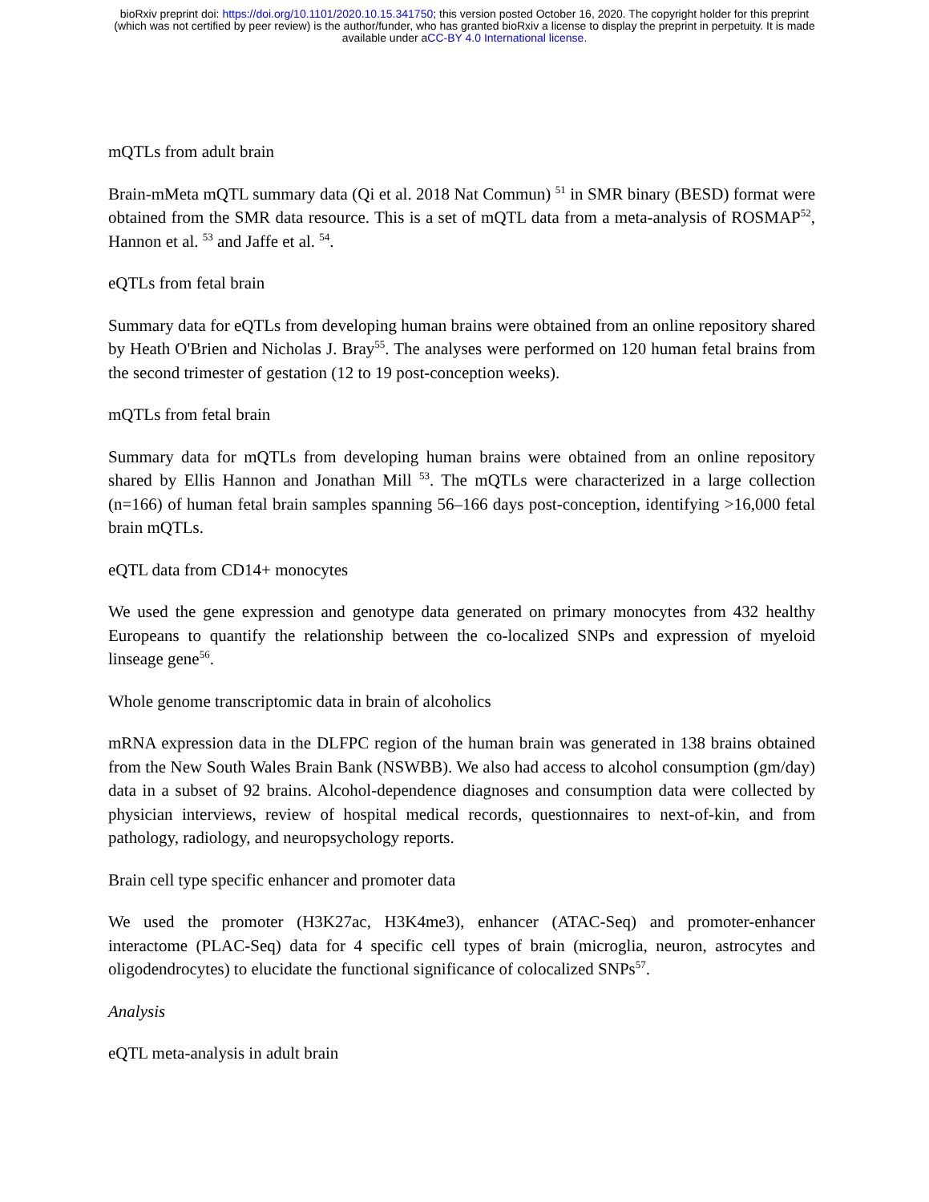bioRxiv preprint doi: https://doi.org/10.1101/2020.10.15.341750; this version posted October 16, 2020. The copyright holder for this preprint
(which was not certified by peer review) is the author/funder, who has granted bioRxiv a license to display the preprint in perpetuity. It is made
available under aCC-BY 4.0 International license.
mQTLs from adult brain
Brain-mMeta mQTL summary data (Qi et al. 2018 Nat Commun) <sup>51</sup> in SMR binary (BESD) format were obtained from the SMR data resource. This is a set of mQTL data from a meta-analysis of ROSMAP<sup>52</sup>, Hannon et al. <sup>53</sup> and Jaffe et al. <sup>54</sup>.
eQTLs from fetal brain
Summary data for eQTLs from developing human brains were obtained from an online repository shared by Heath O'Brien and Nicholas J. Bray<sup>55</sup>. The analyses were performed on 120 human fetal brains from the second trimester of gestation (12 to 19 post-conception weeks).
mQTLs from fetal brain
Summary data for mQTLs from developing human brains were obtained from an online repository shared by Ellis Hannon and Jonathan Mill <sup>53</sup>. The mQTLs were characterized in a large collection (n=166) of human fetal brain samples spanning 56–166 days post-conception, identifying >16,000 fetal brain mQTLs.
eQTL data from CD14+ monocytes
We used the gene expression and genotype data generated on primary monocytes from 432 healthy Europeans to quantify the relationship between the co-localized SNPs and expression of myeloid linseage gene<sup>56</sup>.
Whole genome transcriptomic data in brain of alcoholics
mRNA expression data in the DLFPC region of the human brain was generated in 138 brains obtained from the New South Wales Brain Bank (NSWBB). We also had access to alcohol consumption (gm/day) data in a subset of 92 brains. Alcohol-dependence diagnoses and consumption data were collected by physician interviews, review of hospital medical records, questionnaires to next-of-kin, and from pathology, radiology, and neuropsychology reports.
Brain cell type specific enhancer and promoter data
We used the promoter (H3K27ac, H3K4me3), enhancer (ATAC-Seq) and promoter-enhancer interactome (PLAC-Seq) data for 4 specific cell types of brain (microglia, neuron, astrocytes and oligodendrocytes) to elucidate the functional significance of colocalized SNPs<sup>57</sup>.
Analysis
eQTL meta-analysis in adult brain